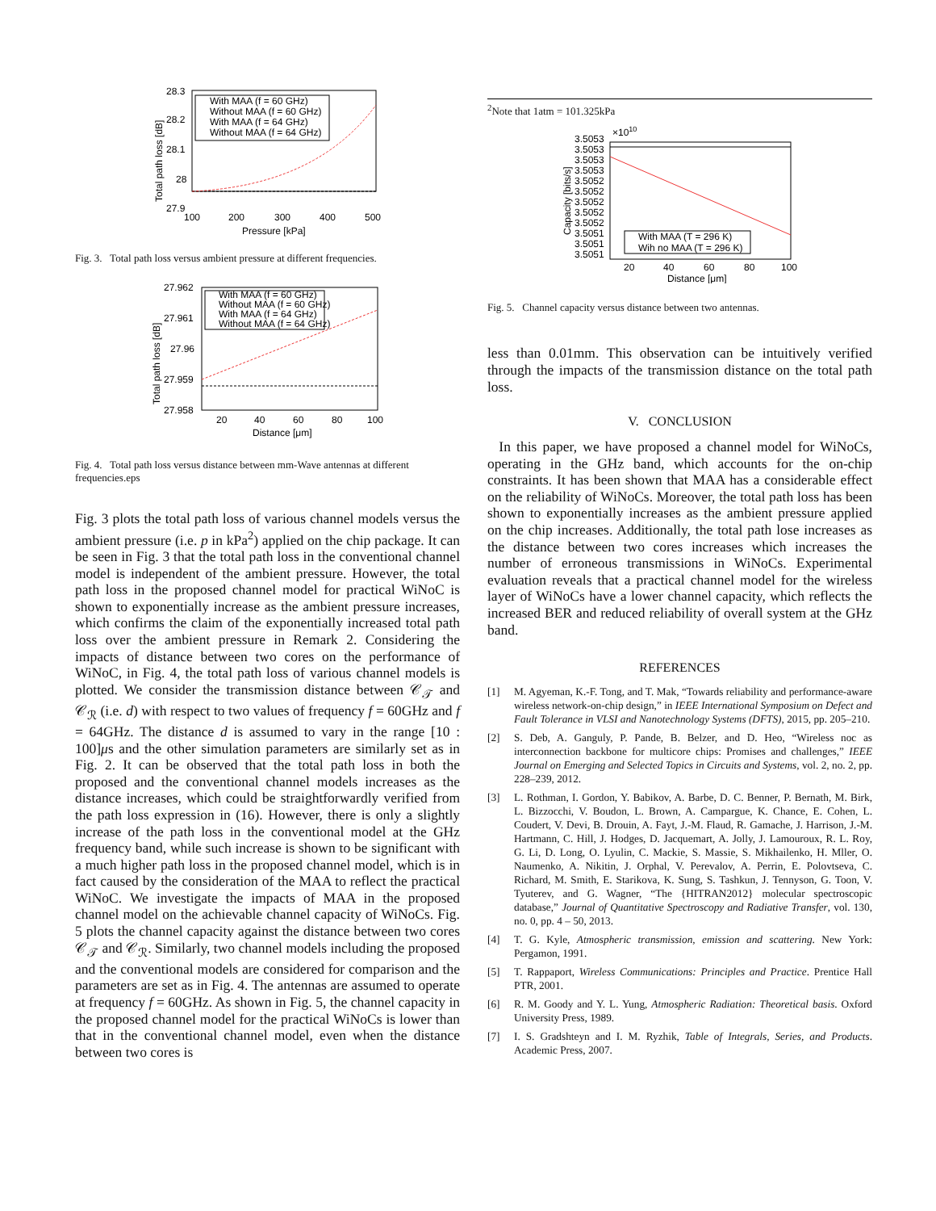28.3
28.2
28.1
28
27.9
100
200
300
400
500
Pressure [kPa]
Total path loss [dB]
With MAA (f = 60 GHz)
Without MAA (f = 60 GHz)
With MAA (f = 64 GHz)
Without MAA (f = 64 GHz)
Fig. 3. Total path loss versus ambient pressure at different frequencies.
27.962
27.961
27.96
27.959
27.958
20
40
60
80
100
Distance [μm]
Total path loss [dB]
With MAA (f = 60 GHz)
Without MAA (f = 60 GHz)
With MAA (f = 64 GHz)
Without MAA (f = 64 GHz)
Fig. 4. Total path loss versus distance between mm-Wave antennas at different frequencies.eps
Fig. 3 plots the total path loss of various channel models versus the ambient pressure (i.e. p in kPa<sup>2</sup>) applied on the chip package. It can be seen in Fig. 3 that the total path loss in the conventional channel model is independent of the ambient pressure. However, the total path loss in the proposed channel model for practical WiNoC is shown to exponentially increase as the ambient pressure increases, which confirms the claim of the exponentially increased total path loss over the ambient pressure in Remark 2. Considering the impacts of distance between two cores on the performance of WiNoC, in Fig. 4, the total path loss of various channel models is plotted. We consider the transmission distance between 𝒞<sub>𝒯</sub> and 𝒞<sub>ℛ</sub> (i.e. d) with respect to two values of frequency f = 60GHz and f = 64GHz. The distance d is assumed to vary in the range [10 : 100]μs and the other simulation parameters are similarly set as in Fig. 2. It can be observed that the total path loss in both the proposed and the conventional channel models increases as the distance increases, which could be straightforwardly verified from the path loss expression in (16). However, there is only a slightly increase of the path loss in the conventional model at the GHz frequency band, while such increase is shown to be significant with a much higher path loss in the proposed channel model, which is in fact caused by the consideration of the MAA to reflect the practical WiNoC. We investigate the impacts of MAA in the proposed channel model on the achievable channel capacity of WiNoCs. Fig. 5 plots the channel capacity against the distance between two cores 𝒞<sub>𝒯</sub> and 𝒞<sub>ℛ</sub>. Similarly, two channel models including the proposed and the conventional models are considered for comparison and the parameters are set as in Fig. 4. The antennas are assumed to operate at frequency f = 60GHz. As shown in Fig. 5, the channel capacity in the proposed channel model for the practical WiNoCs is lower than that in the conventional channel model, even when the distance between two cores is
<sup>2</sup> Note that 1atm = 101.325kPa
×1010
3.5053
3.5053
3.5053
3.5053
3.5052
3.5052
3.5052
3.5052
3.5052
3.5051
3.5051
3.5051
20
40
60
80
100
Distance [μm]
Capacity [bits/s]
With MAA (T = 296 K)
Wih no MAA (T = 296 K)
Fig. 5. Channel capacity versus distance between two antennas.
less than 0.01mm. This observation can be intuitively verified through the impacts of the transmission distance on the total path loss.
V. CONCLUSION
In this paper, we have proposed a channel model for WiNoCs, operating in the GHz band, which accounts for the on-chip constraints. It has been shown that MAA has a considerable effect on the reliability of WiNoCs. Moreover, the total path loss has been shown to exponentially increases as the ambient pressure applied on the chip increases. Additionally, the total path lose increases as the distance between two cores increases which increases the number of erroneous transmissions in WiNoCs. Experimental evaluation reveals that a practical channel model for the wireless layer of WiNoCs have a lower channel capacity, which reflects the increased BER and reduced reliability of overall system at the GHz band.
REFERENCES
[1] M. Agyeman, K.-F. Tong, and T. Mak, “Towards reliability and performance-aware wireless network-on-chip design,” in IEEE International Symposium on Defect and Fault Tolerance in VLSI and Nanotechnology Systems (DFTS), 2015, pp. 205–210.
[2] S. Deb, A. Ganguly, P. Pande, B. Belzer, and D. Heo, “Wireless noc as interconnection backbone for multicore chips: Promises and challenges,” IEEE Journal on Emerging and Selected Topics in Circuits and Systems, vol. 2, no. 2, pp. 228–239, 2012.
[3] L. Rothman, I. Gordon, Y. Babikov, A. Barbe, D. C. Benner, P. Bernath, M. Birk, L. Bizzocchi, V. Boudon, L. Brown, A. Campargue, K. Chance, E. Cohen, L. Coudert, V. Devi, B. Drouin, A. Fayt, J.-M. Flaud, R. Gamache, J. Harrison, J.-M. Hartmann, C. Hill, J. Hodges, D. Jacquemart, A. Jolly, J. Lamouroux, R. L. Roy, G. Li, D. Long, O. Lyulin, C. Mackie, S. Massie, S. Mikhailenko, H. Mller, O. Naumenko, A. Nikitin, J. Orphal, V. Perevalov, A. Perrin, E. Polovtseva, C. Richard, M. Smith, E. Starikova, K. Sung, S. Tashkun, J. Tennyson, G. Toon, V. Tyuterev, and G. Wagner, “The {HITRAN2012} molecular spectroscopic database,” Journal of Quantitative Spectroscopy and Radiative Transfer, vol. 130, no. 0, pp. 4 – 50, 2013.
[4] T. G. Kyle, Atmospheric transmission, emission and scattering. New York: Pergamon, 1991.
[5] T. Rappaport, Wireless Communications: Principles and Practice. Prentice Hall PTR, 2001.
[6] R. M. Goody and Y. L. Yung, Atmospheric Radiation: Theoretical basis. Oxford University Press, 1989.
[7] I. S. Gradshteyn and I. M. Ryzhik, Table of Integrals, Series, and Products. Academic Press, 2007.